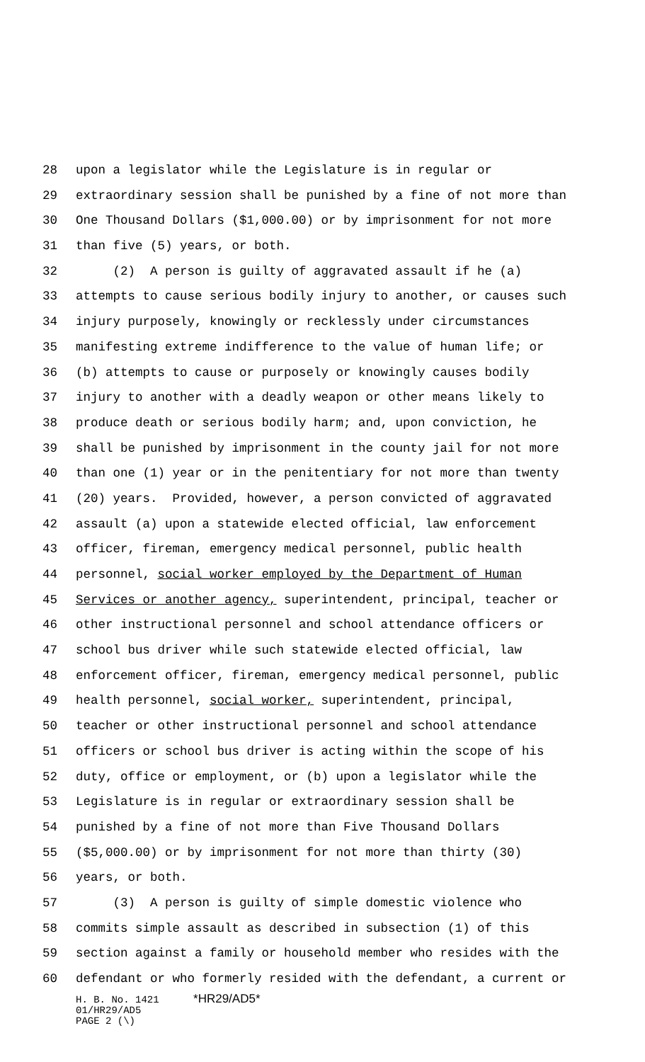28 upon a legislator while the Legislature is in regular or
29 extraordinary session shall be punished by a fine of not more than
30 One Thousand Dollars ($1,000.00) or by imprisonment for not more
31 than five (5) years, or both.
32 (2) A person is guilty of aggravated assault if he (a)
33 attempts to cause serious bodily injury to another, or causes such
34 injury purposely, knowingly or recklessly under circumstances
35 manifesting extreme indifference to the value of human life; or
36 (b) attempts to cause or purposely or knowingly causes bodily
37 injury to another with a deadly weapon or other means likely to
38 produce death or serious bodily harm; and, upon conviction, he
39 shall be punished by imprisonment in the county jail for not more
40 than one (1) year or in the penitentiary for not more than twenty
41 (20) years. Provided, however, a person convicted of aggravated
42 assault (a) upon a statewide elected official, law enforcement
43 officer, fireman, emergency medical personnel, public health
44 personnel, social worker employed by the Department of Human
45 Services or another agency, superintendent, principal, teacher or
46 other instructional personnel and school attendance officers or
47 school bus driver while such statewide elected official, law
48 enforcement officer, fireman, emergency medical personnel, public
49 health personnel, social worker, superintendent, principal,
50 teacher or other instructional personnel and school attendance
51 officers or school bus driver is acting within the scope of his
52 duty, office or employment, or (b) upon a legislator while the
53 Legislature is in regular or extraordinary session shall be
54 punished by a fine of not more than Five Thousand Dollars
55 ($5,000.00) or by imprisonment for not more than thirty (30)
56 years, or both.
57 (3) A person is guilty of simple domestic violence who
58 commits simple assault as described in subsection (1) of this
59 section against a family or household member who resides with the
60 defendant or who formerly resided with the defendant, a current or
H. B. No. 1421 *HR29/AD5*
01/HR29/AD5
PAGE 2 (\)